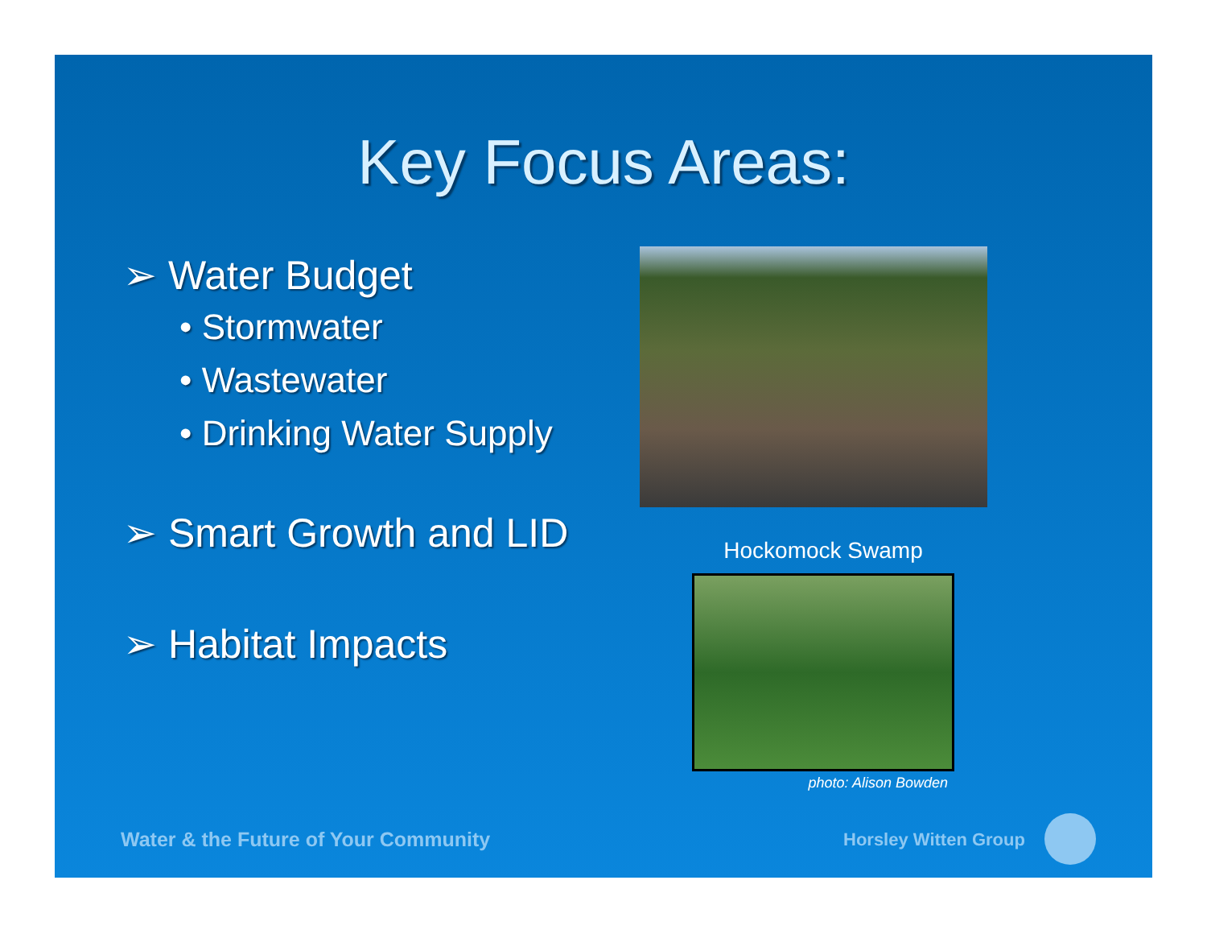Key Focus Areas:
➢ Water Budget
• Stormwater
• Wastewater
• Drinking Water Supply
➢ Smart Growth and LID
➢ Habitat Impacts
Hockomock Swamp
photo: Alison Bowden
Water & the Future of Your Community
Horsley Witten Group